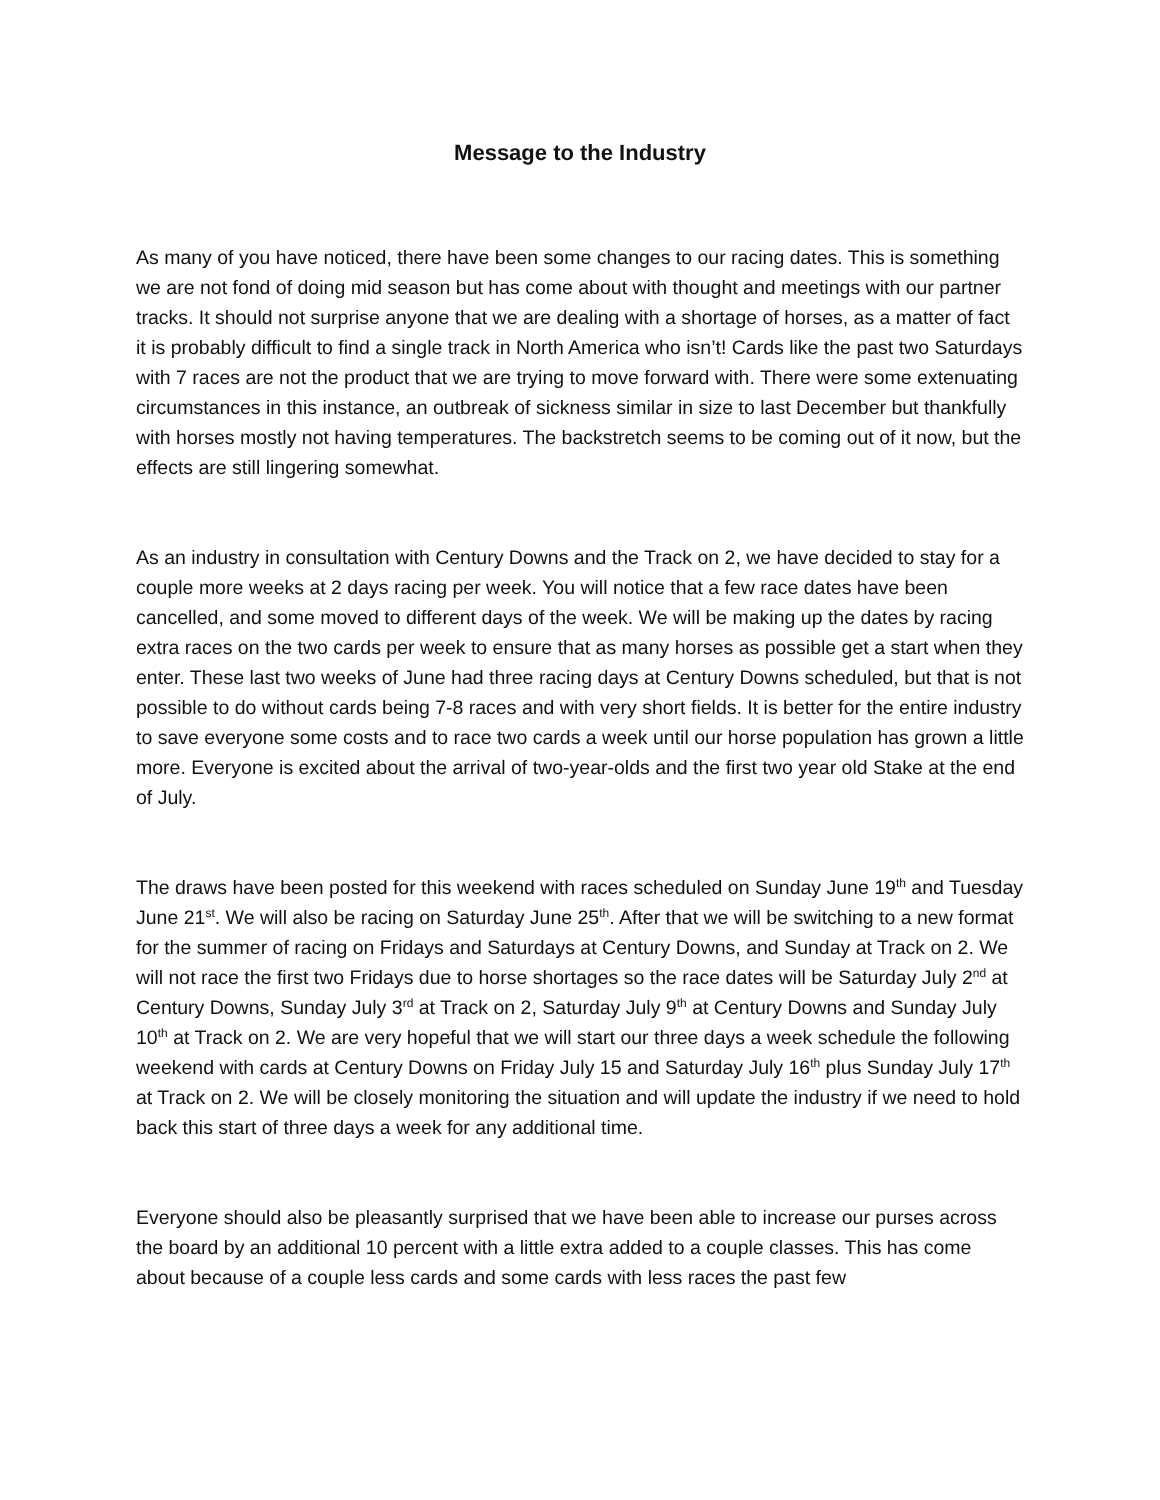Message to the Industry
As many of you have noticed, there have been some changes to our racing dates. This is something we are not fond of doing mid season but has come about with thought and meetings with our partner tracks. It should not surprise anyone that we are dealing with a shortage of horses, as a matter of fact it is probably difficult to find a single track in North America who isn’t! Cards like the past two Saturdays with 7 races are not the product that we are trying to move forward with. There were some extenuating circumstances in this instance, an outbreak of sickness similar in size to last December but thankfully with horses mostly not having temperatures. The backstretch seems to be coming out of it now, but the effects are still lingering somewhat.
As an industry in consultation with Century Downs and the Track on 2, we have decided to stay for a couple more weeks at 2 days racing per week. You will notice that a few race dates have been cancelled, and some moved to different days of the week. We will be making up the dates by racing extra races on the two cards per week to ensure that as many horses as possible get a start when they enter. These last two weeks of June had three racing days at Century Downs scheduled, but that is not possible to do without cards being 7-8 races and with very short fields. It is better for the entire industry to save everyone some costs and to race two cards a week until our horse population has grown a little more. Everyone is excited about the arrival of two-year-olds and the first two year old Stake at the end of July.
The draws have been posted for this weekend with races scheduled on Sunday June 19<sup>th</sup> and Tuesday June 21<sup>st</sup>. We will also be racing on Saturday June 25<sup>th</sup>. After that we will be switching to a new format for the summer of racing on Fridays and Saturdays at Century Downs, and Sunday at Track on 2. We will not race the first two Fridays due to horse shortages so the race dates will be Saturday July 2<sup>nd</sup> at Century Downs, Sunday July 3<sup>rd</sup> at Track on 2, Saturday July 9<sup>th</sup> at Century Downs and Sunday July 10<sup>th</sup> at Track on 2. We are very hopeful that we will start our three days a week schedule the following weekend with cards at Century Downs on Friday July 15 and Saturday July 16<sup>th</sup> plus Sunday July 17<sup>th</sup> at Track on 2. We will be closely monitoring the situation and will update the industry if we need to hold back this start of three days a week for any additional time.
Everyone should also be pleasantly surprised that we have been able to increase our purses across the board by an additional 10 percent with a little extra added to a couple classes. This has come about because of a couple less cards and some cards with less races the past few